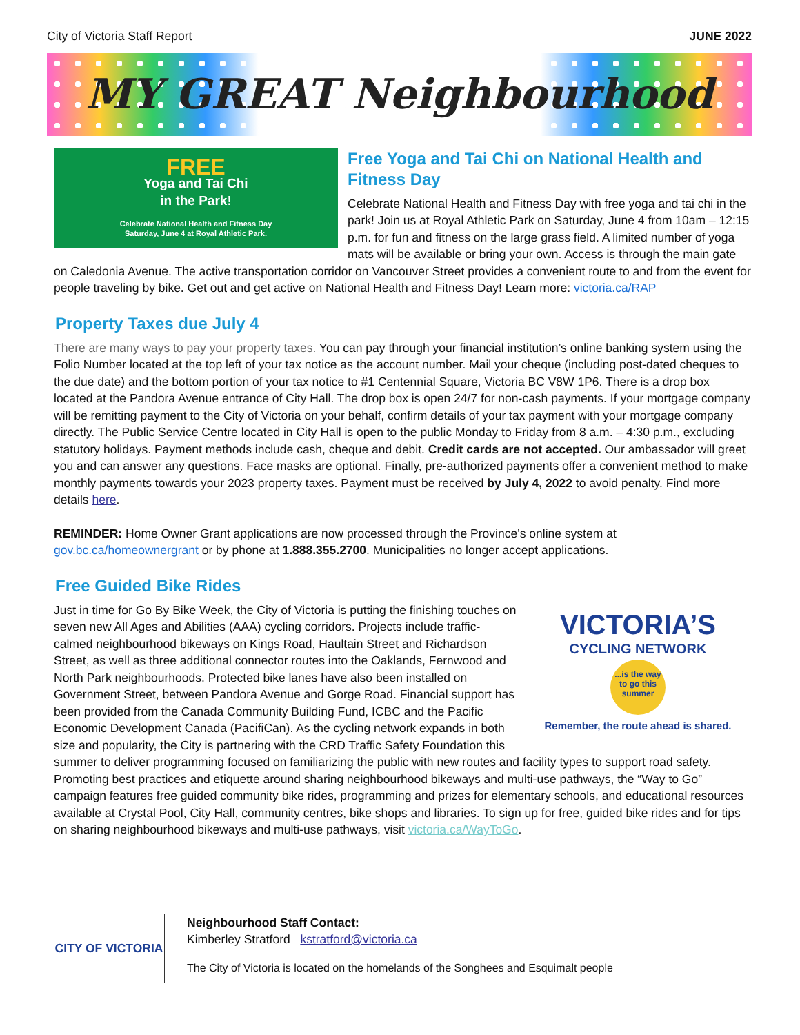City of Victoria Staff Report JUNE 2022
MY GREAT Neighbourhood
FREE
Yoga and Tai Chi
in the Park!
Celebrate National Health and Fitness Day
Saturday, June 4 at Royal Athletic Park.
Free Yoga and Tai Chi on National Health and Fitness Day
Celebrate National Health and Fitness Day with free yoga and tai chi in the park! Join us at Royal Athletic Park on Saturday, June 4 from 10am – 12:15 p.m. for fun and fitness on the large grass field. A limited number of yoga mats will be available or bring your own. Access is through the main gate on Caledonia Avenue. The active transportation corridor on Vancouver Street provides a convenient route to and from the event for people traveling by bike. Get out and get active on National Health and Fitness Day! Learn more: victoria.ca/RAP
Property Taxes due July 4
There are many ways to pay your property taxes. You can pay through your financial institution’s online banking system using the Folio Number located at the top left of your tax notice as the account number. Mail your cheque (including post-dated cheques to the due date) and the bottom portion of your tax notice to #1 Centennial Square, Victoria BC V8W 1P6. There is a drop box located at the Pandora Avenue entrance of City Hall. The drop box is open 24/7 for non-cash payments. If your mortgage company will be remitting payment to the City of Victoria on your behalf, confirm details of your tax payment with your mortgage company directly. The Public Service Centre located in City Hall is open to the public Monday to Friday from 8 a.m. – 4:30 p.m., excluding statutory holidays. Payment methods include cash, cheque and debit. Credit cards are not accepted. Our ambassador will greet you and can answer any questions. Face masks are optional. Finally, pre-authorized payments offer a convenient method to make monthly payments towards your 2023 property taxes. Payment must be received by July 4, 2022 to avoid penalty. Find more details here.
REMINDER: Home Owner Grant applications are now processed through the Province’s online system at gov.bc.ca/homeownergrant or by phone at 1.888.355.2700. Municipalities no longer accept applications.
Free Guided Bike Rides
VICTORIA’S
CYCLING NETWORK
...is the way to go this summer
Remember, the route ahead is shared.
Just in time for Go By Bike Week, the City of Victoria is putting the finishing touches on seven new All Ages and Abilities (AAA) cycling corridors. Projects include traffic-calmed neighbourhood bikeways on Kings Road, Haultain Street and Richardson Street, as well as three additional connector routes into the Oaklands, Fernwood and North Park neighbourhoods. Protected bike lanes have also been installed on Government Street, between Pandora Avenue and Gorge Road. Financial support has been provided from the Canada Community Building Fund, ICBC and the Pacific Economic Development Canada (PacifiCan). As the cycling network expands in both size and popularity, the City is partnering with the CRD Traffic Safety Foundation this summer to deliver programming focused on familiarizing the public with new routes and facility types to support road safety. Promoting best practices and etiquette around sharing neighbourhood bikeways and multi-use pathways, the “Way to Go” campaign features free guided community bike rides, programming and prizes for elementary schools, and educational resources available at Crystal Pool, City Hall, community centres, bike shops and libraries. To sign up for free, guided bike rides and for tips on sharing neighbourhood bikeways and multi-use pathways, visit victoria.ca/WayToGo.
CITY OF VICTORIA
Neighbourhood Staff Contact:
Kimberley Stratford kstratford@victoria.ca
The City of Victoria is located on the homelands of the Songhees and Esquimalt people